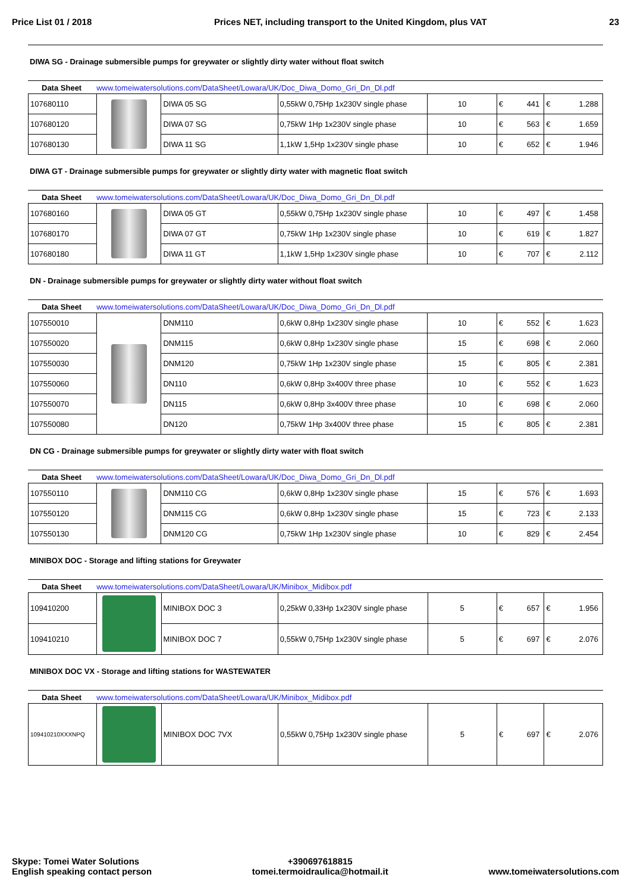Price List 01 / 2018 Prices NET, including transport to the United Kingdom, plus VAT 23
DIWA SG - Drainage submersible pumps for greywater or slightly dirty water without float switch
Data Sheet www.tomeiwatersolutions.com/DataSheet/Lowara/UK/Doc_Diwa_Domo_Gri_Dn_Dl.pdf
| 107680110 | | DIWA 05 SG | 0,55kW 0,75Hp 1x230V single phase | 10 | € 441 | € 1.288 |
| 107680120 | | DIWA 07 SG | 0,75kW 1Hp 1x230V single phase | 10 | € 563 | € 1.659 |
| 107680130 | | DIWA 11 SG | 1,1kW 1,5Hp 1x230V single phase | 10 | € 652 | € 1.946 |
DIWA GT - Drainage submersible pumps for greywater or slightly dirty water with magnetic float switch
Data Sheet www.tomeiwatersolutions.com/DataSheet/Lowara/UK/Doc_Diwa_Domo_Gri_Dn_Dl.pdf
| 107680160 | | DIWA 05 GT | 0,55kW 0,75Hp 1x230V single phase | 10 | € 497 | € 1.458 |
| 107680170 | | DIWA 07 GT | 0,75kW 1Hp 1x230V single phase | 10 | € 619 | € 1.827 |
| 107680180 | | DIWA 11 GT | 1,1kW 1,5Hp 1x230V single phase | 10 | € 707 | € 2.112 |
DN - Drainage submersible pumps for greywater or slightly dirty water without float switch
Data Sheet www.tomeiwatersolutions.com/DataSheet/Lowara/UK/Doc_Diwa_Domo_Gri_Dn_Dl.pdf
| 107550010 | | DNM110 | 0,6kW 0,8Hp 1x230V single phase | 10 | € 552 | € 1.623 |
| 107550020 | | DNM115 | 0,6kW 0,8Hp 1x230V single phase | 15 | € 698 | € 2.060 |
| 107550030 | | DNM120 | 0,75kW 1Hp 1x230V single phase | 15 | € 805 | € 2.381 |
| 107550060 | | DN110 | 0,6kW 0,8Hp 3x400V three phase | 10 | € 552 | € 1.623 |
| 107550070 | | DN115 | 0,6kW 0,8Hp 3x400V three phase | 10 | € 698 | € 2.060 |
| 107550080 | | DN120 | 0,75kW 1Hp 3x400V three phase | 15 | € 805 | € 2.381 |
DN CG - Drainage submersible pumps for greywater or slightly dirty water with float switch
Data Sheet www.tomeiwatersolutions.com/DataSheet/Lowara/UK/Doc_Diwa_Domo_Gri_Dn_Dl.pdf
| 107550110 | | DNM110 CG | 0,6kW 0,8Hp 1x230V single phase | 15 | € 576 | € 1.693 |
| 107550120 | | DNM115 CG | 0,6kW 0,8Hp 1x230V single phase | 15 | € 723 | € 2.133 |
| 107550130 | | DNM120 CG | 0,75kW 1Hp 1x230V single phase | 10 | € 829 | € 2.454 |
MINIBOX DOC - Storage and lifting stations for Greywater
Data Sheet www.tomeiwatersolutions.com/DataSheet/Lowara/UK/Minibox_Midibox.pdf
| 109410200 | | MINIBOX DOC 3 | 0,25kW 0,33Hp 1x230V single phase | 5 | € 657 | € 1.956 |
| 109410210 | | MINIBOX DOC 7 | 0,55kW 0,75Hp 1x230V single phase | 5 | € 697 | € 2.076 |
MINIBOX DOC VX - Storage and lifting stations for WASTEWATER
Data Sheet www.tomeiwatersolutions.com/DataSheet/Lowara/UK/Minibox_Midibox.pdf
| 109410210XXXNPQ | | MINIBOX DOC 7VX | 0,55kW 0,75Hp 1x230V single phase | 5 | € 697 | € 2.076 |
Skype: Tomei Water Solutions
English speaking contact person
+390697618815
tomei.termoidraulica@hotmail.it
www.tomeiwatersolutions.com